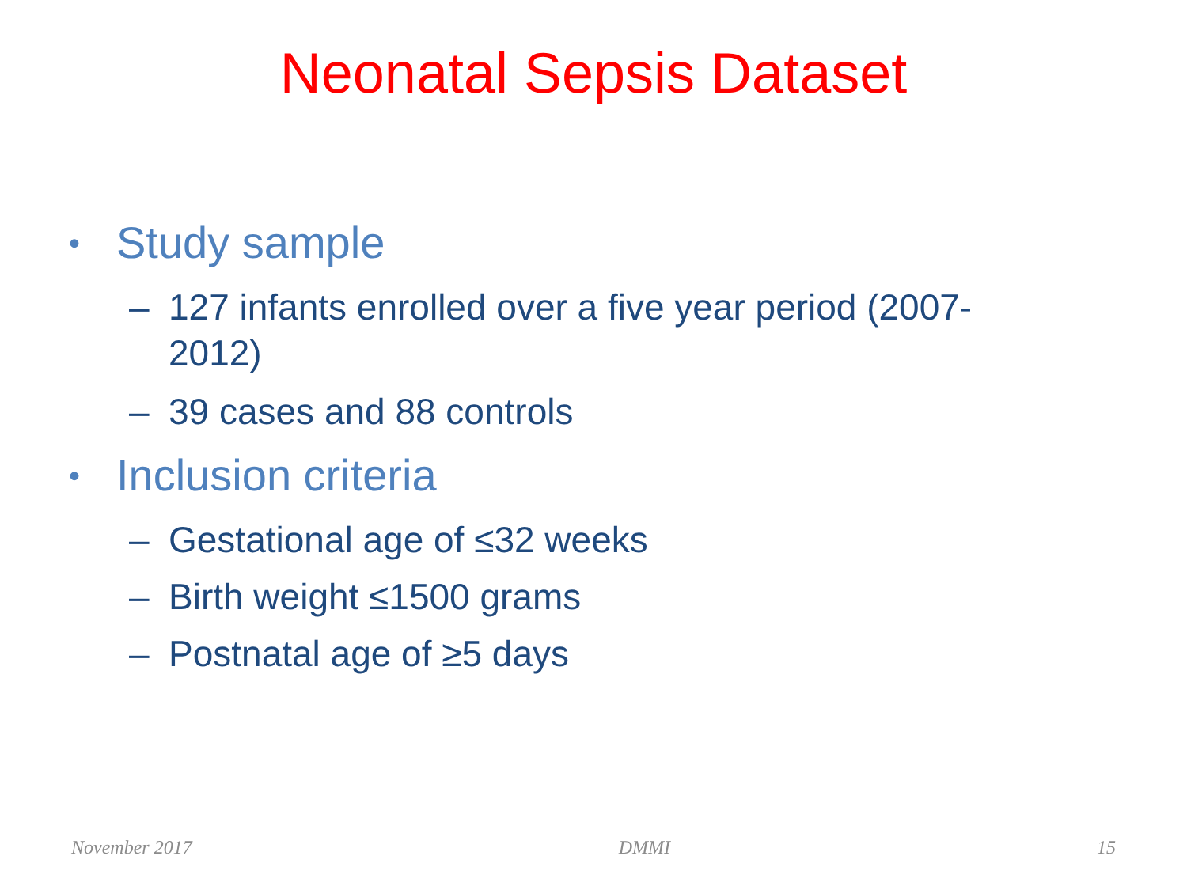Neonatal Sepsis Dataset
• Study sample
– 127 infants enrolled over a five year period (2007-2012)
– 39 cases and 88 controls
• Inclusion criteria
– Gestational age of ≤32 weeks
– Birth weight ≤1500 grams
– Postnatal age of ≥5 days
November 2017 DMMI 15